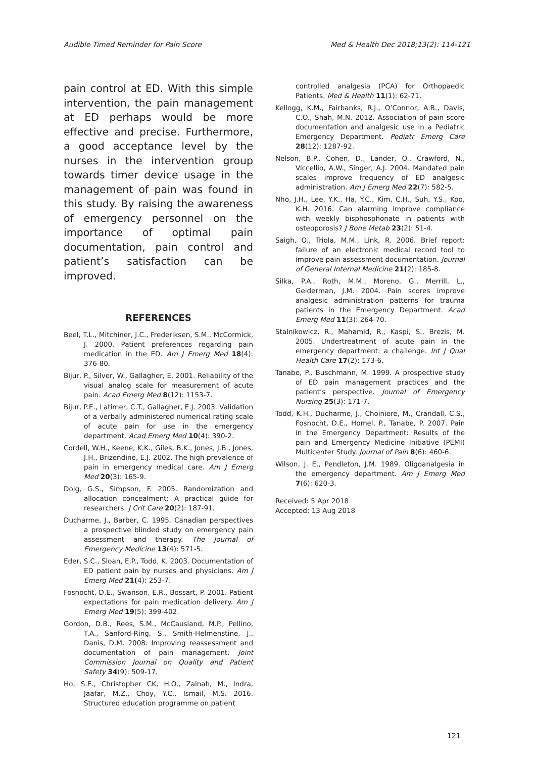Audible Timed Reminder for Pain Score Med & Health Dec 2018;13(2): 114-121
pain control at ED. With this simple intervention, the pain management at ED perhaps would be more effective and precise. Furthermore, a good acceptance level by the nurses in the intervention group towards timer device usage in the management of pain was found in this study. By raising the awareness of emergency personnel on the importance of optimal pain documentation, pain control and patient’s satisfaction can be improved.
REFERENCES
Beel, T.L., Mitchiner, J.C., Frederiksen, S.M., McCormick, J. 2000. Patient preferences regarding pain medication in the ED. Am J Emerg Med 18(4): 376-80.
Bijur, P., Silver, W., Gallagher, E. 2001. Reliability of the visual analog scale for measurement of acute pain. Acad Emerg Med 8(12): 1153-7.
Bijur, P.E., Latimer, C.T., Gallagher, E.J. 2003. Validation of a verbally administered numerical rating scale of acute pain for use in the emergency department. Acad Emerg Med 10(4): 390-2.
Cordell, W.H., Keene, K.K., Giles, B.K., Jones, J.B., Jones, J.H., Brizendine, E.J. 2002. The high prevalence of pain in emergency medical care. Am J Emerg Med 20(3): 165-9.
Doig, G.S., Simpson, F. 2005. Randomization and allocation concealment: A practical guide for researchers. J Crit Care 20(2): 187-91.
Ducharme, J., Barber, C. 1995. Canadian perspectives a prospective blinded study on emergency pain assessment and therapy. The Journal of Emergency Medicine 13(4): 571-5.
Eder, S.C., Sloan, E.P., Todd, K. 2003. Documentation of ED patient pain by nurses and physicians. Am J Emerg Med 21(4): 253-7.
Fosnocht, D.E., Swanson, E.R., Bossart, P. 2001. Patient expectations for pain medication delivery. Am J Emerg Med 19(5): 399-402.
Gordon, D.B., Rees, S.M., McCausland, M.P., Pellino, T.A., Sanford-Ring, S., Smith-Helmenstine, J., Danis, D.M. 2008. Improving reassessment and documentation of pain management. Joint Commission Journal on Quality and Patient Safety 34(9): 509-17.
Ho, S.E., Christopher CK, H.O., Zainah, M., Indra, Jaafar, M.Z., Choy, Y.C., Ismail, M.S. 2016. Structured education programme on patient
controlled analgesia (PCA) for Orthopaedic Patients. Med & Health 11(1): 62-71.
Kellogg, K.M., Fairbanks, R.J., O’Connor, A.B., Davis, C.O., Shah, M.N. 2012. Association of pain score documentation and analgesic use in a Pediatric Emergency Department. Pediatr Emerg Care 28(12): 1287-92.
Nelson, B.P., Cohen, D., Lander, O., Crawford, N., Viccellio, A.W., Singer, A.J. 2004. Mandated pain scales improve frequency of ED analgesic administration. Am J Emerg Med 22(7): 582-5.
Nho, J.H., Lee, Y.K., Ha, Y.C., Kim, C.H., Suh, Y.S., Koo, K.H. 2016. Can alarming improve compliance with weekly bisphosphonate in patients with osteoporosis? J Bone Metab 23(2): 51-4.
Saigh, O., Triola, M.M., Link, R. 2006. Brief report: failure of an electronic medical record tool to improve pain assessment documentation. Journal of General Internal Medicine 21(2): 185-8.
Silka, P.A., Roth, M.M., Moreno, G., Merrill, L., Geiderman, J.M. 2004. Pain scores improve analgesic administration patterns for trauma patients in the Emergency Department. Acad Emerg Med 11(3): 264-70.
Stalnikowicz, R., Mahamid, R., Kaspi, S., Brezis, M. 2005. Undertreatment of acute pain in the emergency department: a challenge. Int J Qual Health Care 17(2): 173-6.
Tanabe, P., Buschmann, M. 1999. A prospective study of ED pain management practices and the patient’s perspective. Journal of Emergency Nursing 25(3): 171-7.
Todd, K.H., Ducharme, J., Choiniere, M., Crandall, C.S., Fosnocht, D.E., Homel, P., Tanabe, P. 2007. Pain in the Emergency Department: Results of the pain and Emergency Medicine Initiative (PEMI) Multicenter Study. Journal of Pain 8(6): 460-6.
Wilson, J. E., Pendleton, J.M. 1989. Oligoanalgesia in the emergency department. Am J Emerg Med 7(6): 620-3.
Received: 5 Apr 2018
Accepted: 13 Aug 2018
121